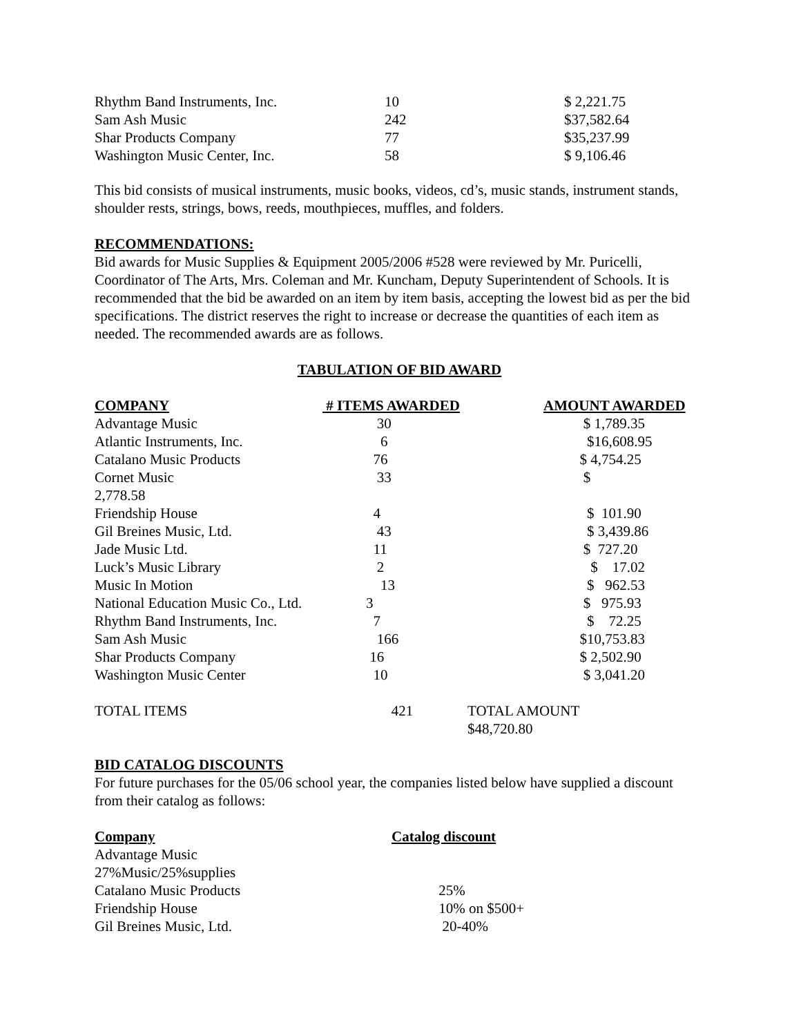| Rhythm Band Instruments, Inc. | 10 | $ 2,221.75 |
| Sam Ash Music | 242 | $37,582.64 |
| Shar Products Company | 77 | $35,237.99 |
| Washington Music Center, Inc. | 58 | $ 9,106.46 |
This bid consists of musical instruments, music books, videos, cd’s, music stands, instrument stands, shoulder rests, strings, bows, reeds, mouthpieces, muffles, and folders.
RECOMMENDATIONS:
Bid awards for Music Supplies & Equipment 2005/2006 #528 were reviewed by Mr. Puricelli, Coordinator of The Arts, Mrs. Coleman and Mr. Kuncham, Deputy Superintendent of Schools. It is recommended that the bid be awarded on an item by item basis, accepting the lowest bid as per the bid specifications. The district reserves the right to increase or decrease the quantities of each item as needed. The recommended awards are as follows.
TABULATION OF BID AWARD
| COMPANY | # ITEMS AWARDED | AMOUNT AWARDED |
| --- | --- | --- |
| Advantage Music | 30 | $ 1,789.35 |
| Atlantic Instruments, Inc. | 6 | $16,608.95 |
| Catalano Music Products | 76 | $ 4,754.25 |
| Cornet Music | 33 | $ |
| 2,778.58 | | |
| Friendship House | 4 | $ 101.90 |
| Gil Breines Music, Ltd. | 43 | $ 3,439.86 |
| Jade Music Ltd. | 11 | $ 727.20 |
| Luck’s Music Library | 2 | $ 17.02 |
| Music In Motion | 13 | $ 962.53 |
| National Education Music Co., Ltd. | 3 | $ 975.93 |
| Rhythm Band Instruments, Inc. | 7 | $ 72.25 |
| Sam Ash Music | 166 | $10,753.83 |
| Shar Products Company | 16 | $ 2,502.90 |
| Washington Music Center | 10 | $ 3,041.20 |
| TOTAL ITEMS | 421 | TOTAL AMOUNT $48,720.80 |
BID CATALOG DISCOUNTS
For future purchases for the 05/06 school year, the companies listed below have supplied a discount from their catalog as follows:
| Company | Catalog discount |
| --- | --- |
| Advantage Music | |
| 27%Music/25%supplies | |
| Catalano Music Products | 25% |
| Friendship House | 10% on $500+ |
| Gil Breines Music, Ltd. | 20-40% |